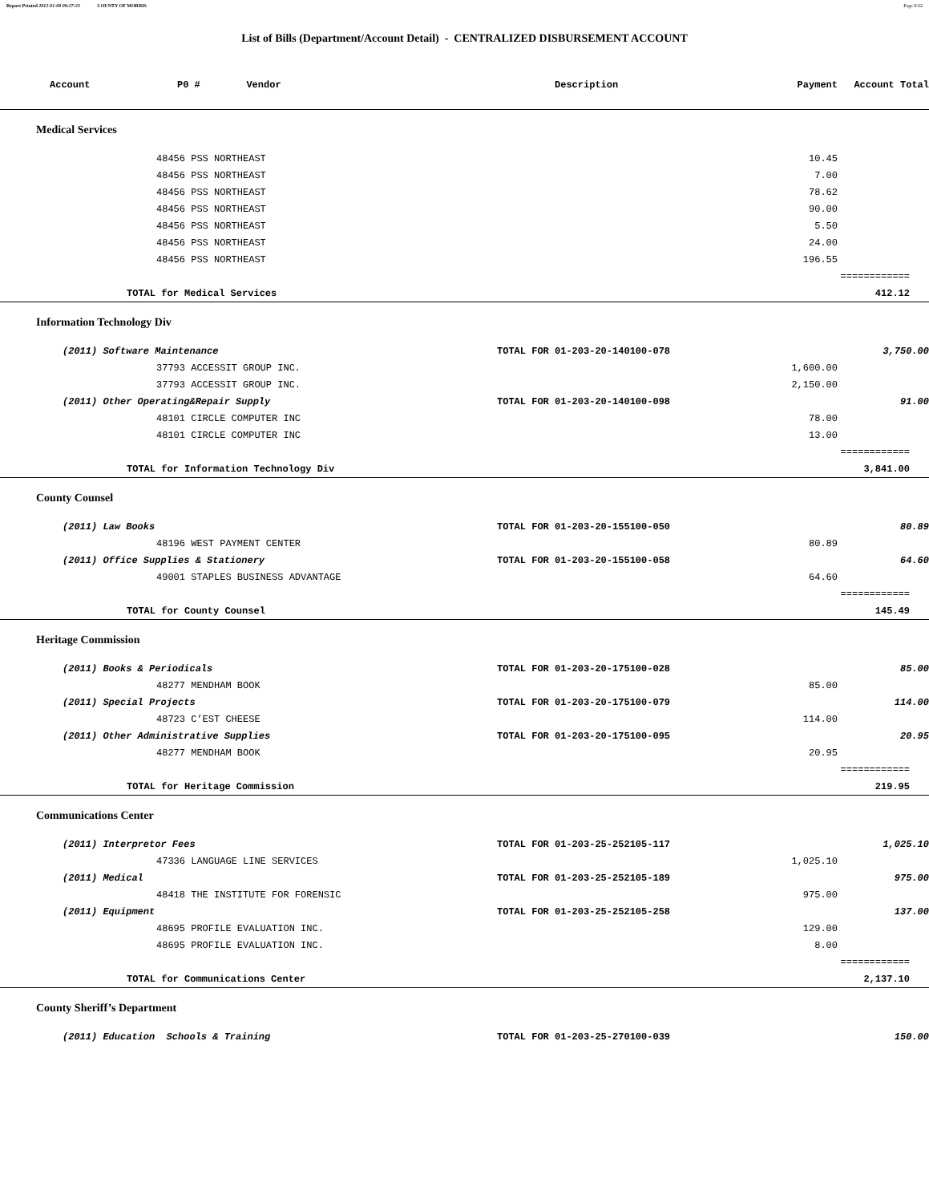Report Printed 2012-01-09 09:27:23 COUNTY OF MORRIS Page 9/22
List of Bills (Department/Account Detail) - CENTRALIZED DISBURSEMENT ACCOUNT
| Account | P0 # Vendor | Description | | Payment | Account Total |
| --- | --- | --- | --- | --- | --- |
| Medical Services | | | | | |
| | 48456 PSS NORTHEAST | | | 10.45 | |
| | 48456 PSS NORTHEAST | | | 7.00 | |
| | 48456 PSS NORTHEAST | | | 78.62 | |
| | 48456 PSS NORTHEAST | | | 90.00 | |
| | 48456 PSS NORTHEAST | | | 5.50 | |
| | 48456 PSS NORTHEAST | | | 24.00 | |
| | 48456 PSS NORTHEAST | | | 196.55 | |
| | | | | | ============ |
| TOTAL for Medical Services | | | | | 412.12 |
| Information Technology Div | | | | | |
| (2011) Software Maintenance | | TOTAL FOR 01-203-20-140100-078 | | | 3,750.00 |
| | 37793 ACCESSIT GROUP INC. | | | 1,600.00 | |
| | 37793 ACCESSIT GROUP INC. | | | 2,150.00 | |
| (2011) Other Operating&Repair Supply | | TOTAL FOR 01-203-20-140100-098 | | | 91.00 |
| | 48101 CIRCLE COMPUTER INC | | | 78.00 | |
| | 48101 CIRCLE COMPUTER INC | | | 13.00 | |
| | | | | | ============ |
| TOTAL for Information Technology Div | | | | | 3,841.00 |
| County Counsel | | | | | |
| (2011) Law Books | | TOTAL FOR 01-203-20-155100-050 | | | 80.89 |
| | 48196 WEST PAYMENT CENTER | | | 80.89 | |
| (2011) Office Supplies & Stationery | | TOTAL FOR 01-203-20-155100-058 | | | 64.60 |
| | 49001 STAPLES BUSINESS ADVANTAGE | | | 64.60 | |
| | | | | | ============ |
| TOTAL for County Counsel | | | | | 145.49 |
| Heritage Commission | | | | | |
| (2011) Books & Periodicals | | TOTAL FOR 01-203-20-175100-028 | | | 85.00 |
| | 48277 MENDHAM BOOK | | | 85.00 | |
| (2011) Special Projects | | TOTAL FOR 01-203-20-175100-079 | | | 114.00 |
| | 48723 C’EST CHEESE | | | 114.00 | |
| (2011) Other Administrative Supplies | | TOTAL FOR 01-203-20-175100-095 | | | 20.95 |
| | 48277 MENDHAM BOOK | | | 20.95 | |
| | | | | | ============ |
| TOTAL for Heritage Commission | | | | | 219.95 |
| Communications Center | | | | | |
| (2011) Interpretor Fees | | TOTAL FOR 01-203-25-252105-117 | | | 1,025.10 |
| | 47336 LANGUAGE LINE SERVICES | | | 1,025.10 | |
| (2011) Medical | | TOTAL FOR 01-203-25-252105-189 | | | 975.00 |
| | 48418 THE INSTITUTE FOR FORENSIC | | | 975.00 | |
| (2011) Equipment | | TOTAL FOR 01-203-25-252105-258 | | | 137.00 |
| | 48695 PROFILE EVALUATION INC. | | | 129.00 | |
| | 48695 PROFILE EVALUATION INC. | | | 8.00 | |
| | | | | | ============ |
| TOTAL for Communications Center | | | | | 2,137.10 |
| County Sheriff’s Department | | | | | |
| (2011) Education Schools & Training | | TOTAL FOR 01-203-25-270100-039 | | | 150.00 |